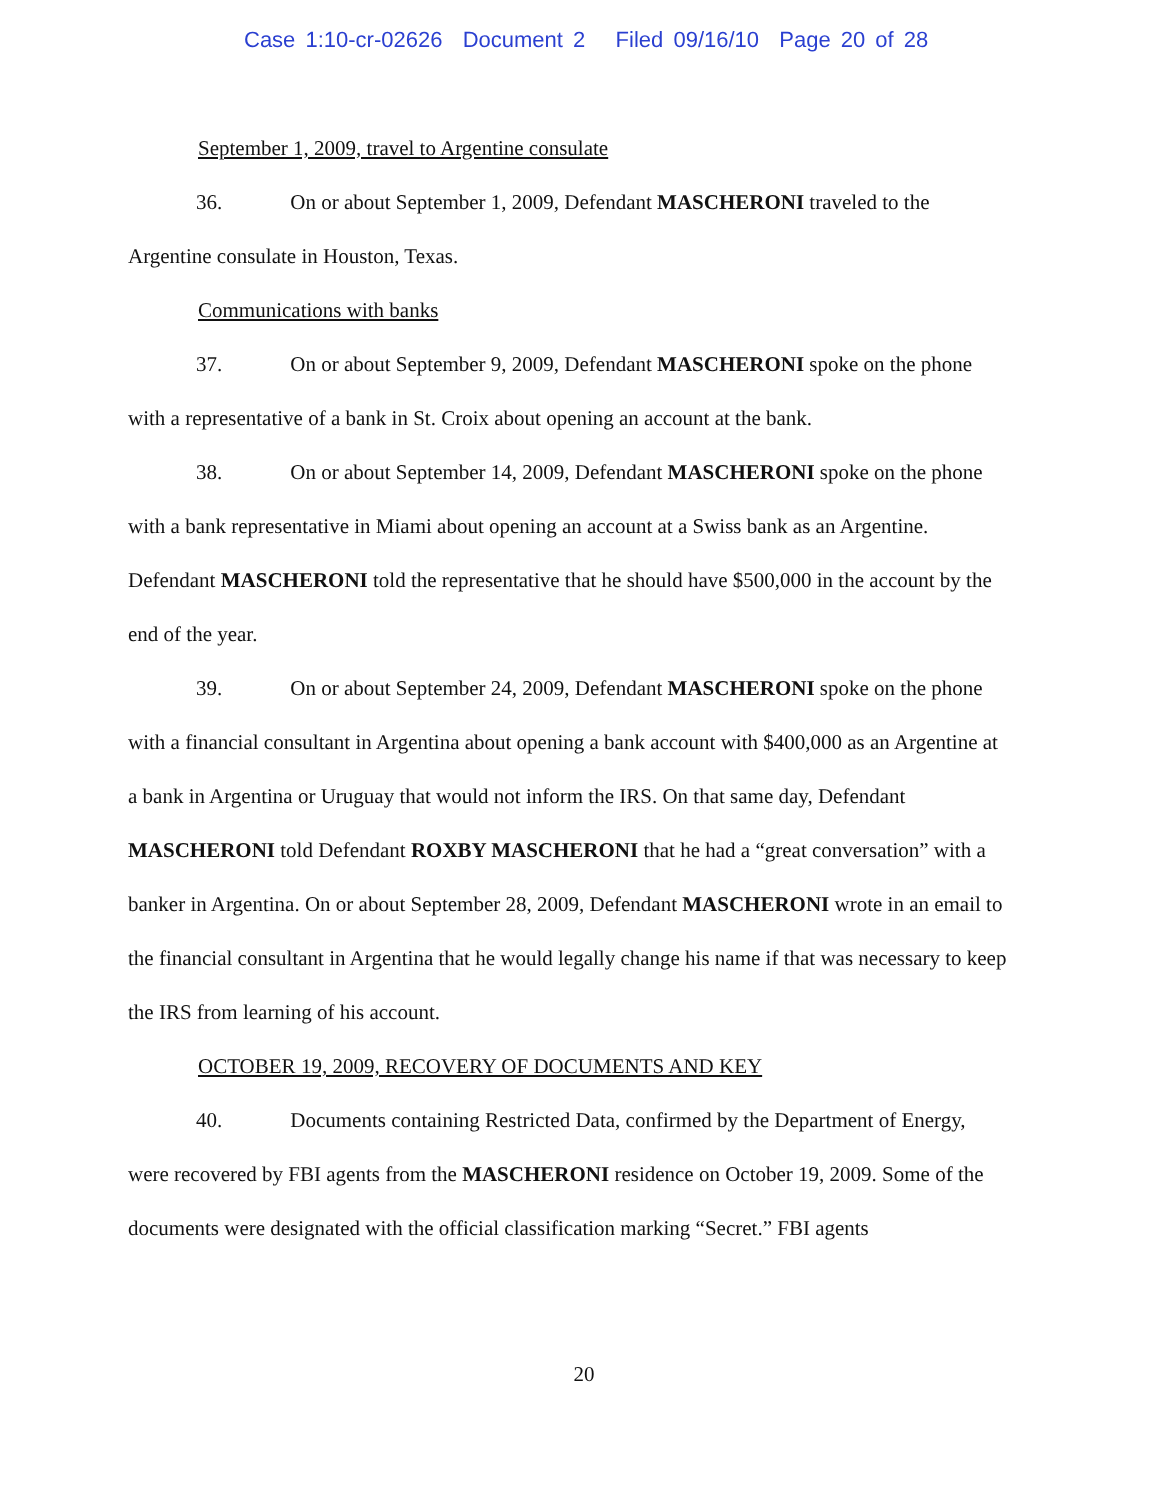Case 1:10-cr-02626 Document 2 Filed 09/16/10 Page 20 of 28
September 1, 2009, travel to Argentine consulate
36. On or about September 1, 2009, Defendant MASCHERONI traveled to the Argentine consulate in Houston, Texas.
Communications with banks
37. On or about September 9, 2009, Defendant MASCHERONI spoke on the phone with a representative of a bank in St. Croix about opening an account at the bank.
38. On or about September 14, 2009, Defendant MASCHERONI spoke on the phone with a bank representative in Miami about opening an account at a Swiss bank as an Argentine. Defendant MASCHERONI told the representative that he should have $500,000 in the account by the end of the year.
39. On or about September 24, 2009, Defendant MASCHERONI spoke on the phone with a financial consultant in Argentina about opening a bank account with $400,000 as an Argentine at a bank in Argentina or Uruguay that would not inform the IRS. On that same day, Defendant MASCHERONI told Defendant ROXBY MASCHERONI that he had a “great conversation” with a banker in Argentina. On or about September 28, 2009, Defendant MASCHERONI wrote in an email to the financial consultant in Argentina that he would legally change his name if that was necessary to keep the IRS from learning of his account.
OCTOBER 19, 2009, RECOVERY OF DOCUMENTS AND KEY
40. Documents containing Restricted Data, confirmed by the Department of Energy, were recovered by FBI agents from the MASCHERONI residence on October 19, 2009. Some of the documents were designated with the official classification marking “Secret.” FBI agents
20